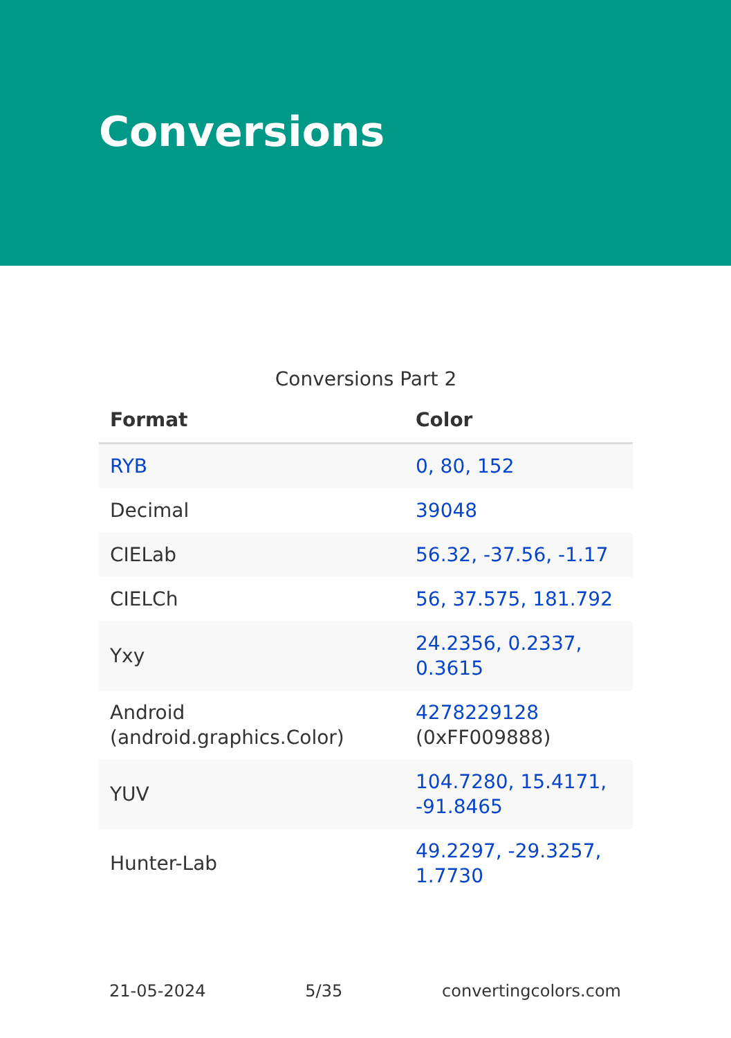Conversions
Conversions Part 2
| Format | Color |
| --- | --- |
| RYB | 0, 80, 152 |
| Decimal | 39048 |
| CIELab | 56.32, -37.56, -1.17 |
| CIELCh | 56, 37.575, 181.792 |
| Yxy | 24.2356, 0.2337, 0.3615 |
| Android (android.graphics.Color) | 4278229128 (0xFF009888) |
| YUV | 104.7280, 15.4171, -91.8465 |
| Hunter-Lab | 49.2297, -29.3257, 1.7730 |
21-05-2024 5/35 convertingcolors.com